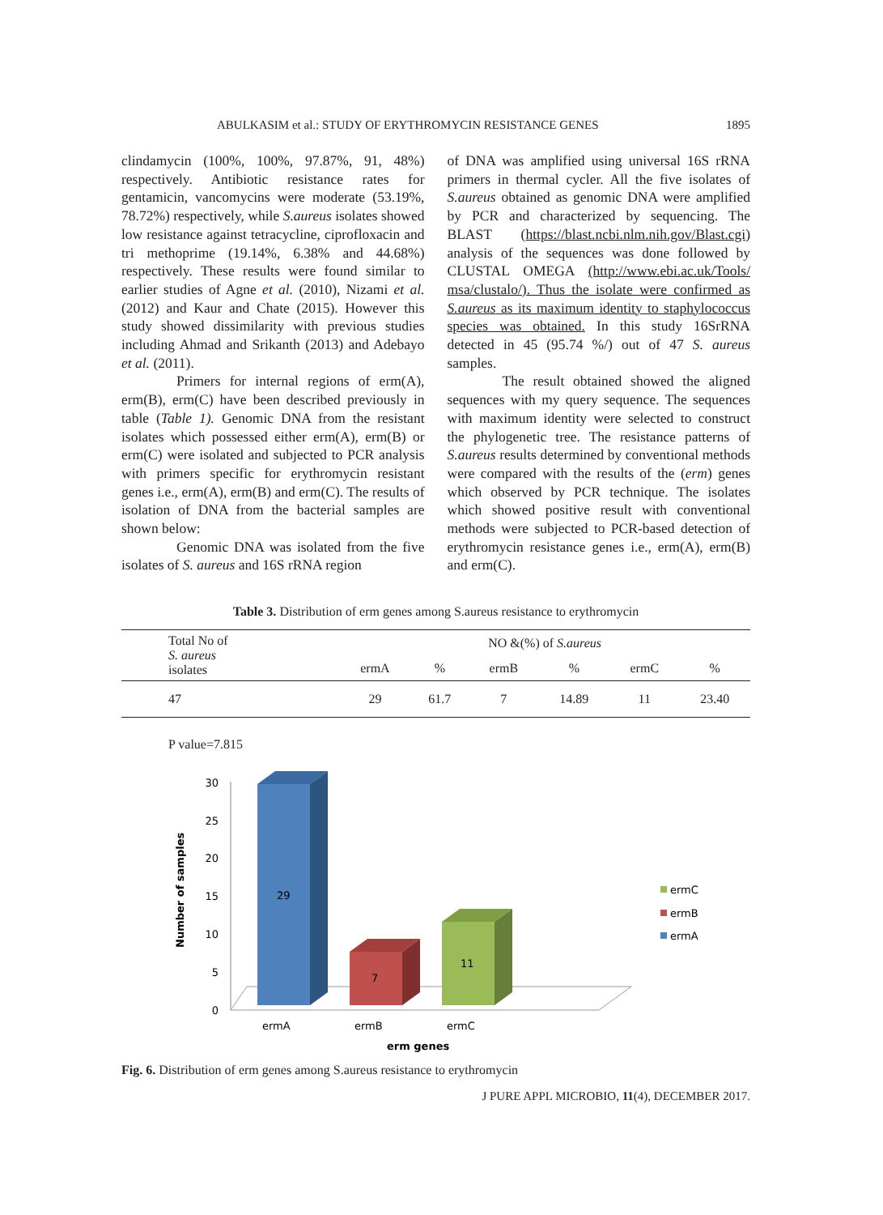ABULKASIM et al.: STUDY OF ERYTHROMYCIN RESISTANCE GENES 1895
clindamycin (100%, 100%, 97.87%, 91, 48%) respectively. Antibiotic resistance rates for gentamicin, vancomycins were moderate (53.19%, 78.72%) respectively, while S.aureus isolates showed low resistance against tetracycline, ciprofloxacin and tri methoprime (19.14%, 6.38% and 44.68%) respectively. These results were found similar to earlier studies of Agne et al. (2010), Nizami et al. (2012) and Kaur and Chate (2015). However this study showed dissimilarity with previous studies including Ahmad and Srikanth (2013) and Adebayo et al. (2011).
Primers for internal regions of erm(A), erm(B), erm(C) have been described previously in table (Table 1). Genomic DNA from the resistant isolates which possessed either erm(A), erm(B) or erm(C) were isolated and subjected to PCR analysis with primers specific for erythromycin resistant genes i.e., erm(A), erm(B) and erm(C). The results of isolation of DNA from the bacterial samples are shown below:
Genomic DNA was isolated from the five isolates of S. aureus and 16S rRNA region
of DNA was amplified using universal 16S rRNA primers in thermal cycler. All the five isolates of S.aureus obtained as genomic DNA were amplified by PCR and characterized by sequencing. The BLAST (https://blast.ncbi.nlm.nih.gov/Blast.cgi) analysis of the sequences was done followed by CLUSTAL OMEGA (http://www.ebi.ac.uk/Tools/ msa/clustalo/). Thus the isolate were confirmed as S.aureus as its maximum identity to staphylococcus species was obtained. In this study 16SrRNA detected in 45 (95.74 %/) out of 47 S. aureus samples.
The result obtained showed the aligned sequences with my query sequence. The sequences with maximum identity were selected to construct the phylogenetic tree. The resistance patterns of S.aureus results determined by conventional methods were compared with the results of the (erm) genes which observed by PCR technique. The isolates which showed positive result with conventional methods were subjected to PCR-based detection of erythromycin resistance genes i.e., erm(A), erm(B) and erm(C).
Table 3. Distribution of erm genes among S.aureus resistance to erythromycin
| Total No of S. aureus isolates | NO &(%) of S.aureus | | | | | |
| --- | --- | --- | --- | --- | --- | --- |
| | ermA | % | ermB | % | ermC | % |
| 47 | 29 | 61.7 | 7 | 14.89 | 11 | 23.40 |
P value=7.815
30
25
20
15
10
5
0
29
7
11
ermA
ermB
ermC
erm genes
Number of samples
ermC
ermB
ermA
Fig. 6. Distribution of erm genes among S.aureus resistance to erythromycin
J PURE APPL MICROBIO, 11(4), DECEMBER 2017.